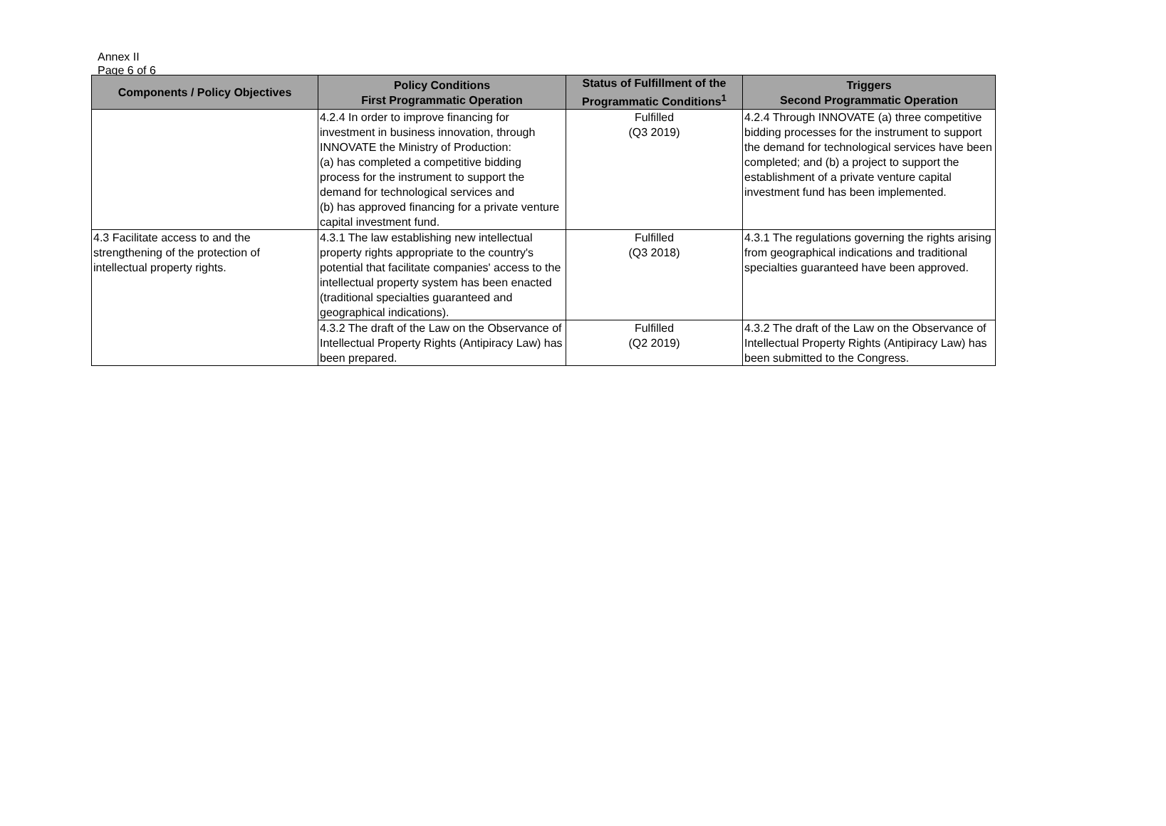Annex II
Page 6 of 6
| Components / Policy Objectives | Policy Conditions First Programmatic Operation | Status of Fulfillment of the Programmatic Conditions<sup>1</sup> | Triggers Second Programmatic Operation |
| --- | --- | --- | --- |
| | 4.2.4 In order to improve financing for investment in business innovation, through INNOVATE the Ministry of Production: (a) has completed a competitive bidding process for the instrument to support the demand for technological services and (b) has approved financing for a private venture capital investment fund. | Fulfilled (Q3 2019) | 4.2.4 Through INNOVATE (a) three competitive bidding processes for the instrument to support the demand for technological services have been completed; and (b) a project to support the establishment of a private venture capital investment fund has been implemented. |
| 4.3 Facilitate access to and the strengthening of the protection of intellectual property rights. | 4.3.1 The law establishing new intellectual property rights appropriate to the country's potential that facilitate companies' access to the intellectual property system has been enacted (traditional specialties guaranteed and geographical indications). | Fulfilled (Q3 2018) | 4.3.1 The regulations governing the rights arising from geographical indications and traditional specialties guaranteed have been approved. |
| | 4.3.2 The draft of the Law on the Observance of Intellectual Property Rights (Antipiracy Law) has been prepared. | Fulfilled (Q2 2019) | 4.3.2 The draft of the Law on the Observance of Intellectual Property Rights (Antipiracy Law) has been submitted to the Congress. |